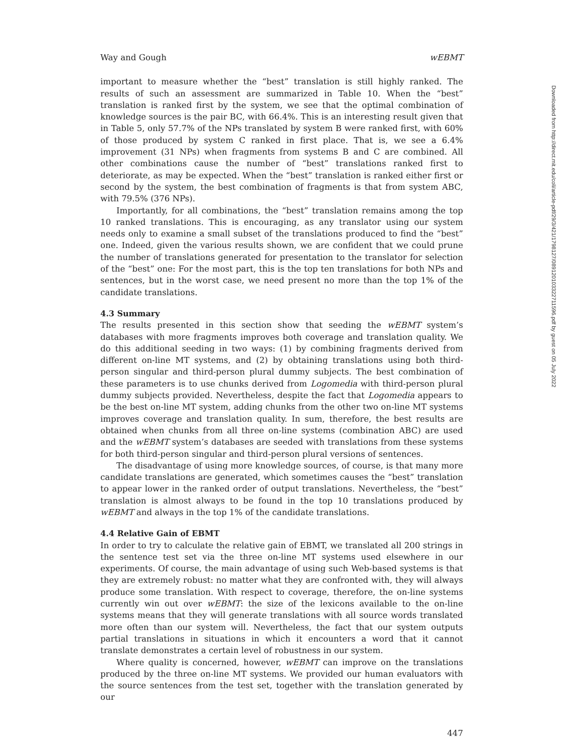Way and Gough wEBMT
important to measure whether the “best” translation is still highly ranked. The results of such an assessment are summarized in Table 10. When the “best” translation is ranked first by the system, we see that the optimal combination of knowledge sources is the pair BC, with 66.4%. This is an interesting result given that in Table 5, only 57.7% of the NPs translated by system B were ranked first, with 60% of those produced by system C ranked in first place. That is, we see a 6.4% improvement (31 NPs) when fragments from systems B and C are combined. All other combinations cause the number of “best” translations ranked first to deteriorate, as may be expected. When the “best” translation is ranked either first or second by the system, the best combination of fragments is that from system ABC, with 79.5% (376 NPs).
Importantly, for all combinations, the “best” translation remains among the top 10 ranked translations. This is encouraging, as any translator using our system needs only to examine a small subset of the translations produced to find the “best” one. Indeed, given the various results shown, we are confident that we could prune the number of translations generated for presentation to the translator for selection of the “best” one: For the most part, this is the top ten translations for both NPs and sentences, but in the worst case, we need present no more than the top 1% of the candidate translations.
4.3 Summary
The results presented in this section show that seeding the wEBMT system’s databases with more fragments improves both coverage and translation quality. We do this additional seeding in two ways: (1) by combining fragments derived from different on-line MT systems, and (2) by obtaining translations using both third-person singular and third-person plural dummy subjects. The best combination of these parameters is to use chunks derived from Logomedia with third-person plural dummy subjects provided. Nevertheless, despite the fact that Logomedia appears to be the best on-line MT system, adding chunks from the other two on-line MT systems improves coverage and translation quality. In sum, therefore, the best results are obtained when chunks from all three on-line systems (combination ABC) are used and the wEBMT system’s databases are seeded with translations from these systems for both third-person singular and third-person plural versions of sentences.
The disadvantage of using more knowledge sources, of course, is that many more candidate translations are generated, which sometimes causes the “best” translation to appear lower in the ranked order of output translations. Nevertheless, the “best” translation is almost always to be found in the top 10 translations produced by wEBMT and always in the top 1% of the candidate translations.
4.4 Relative Gain of EBMT
In order to try to calculate the relative gain of EBMT, we translated all 200 strings in the sentence test set via the three on-line MT systems used elsewhere in our experiments. Of course, the main advantage of using such Web-based systems is that they are extremely robust: no matter what they are confronted with, they will always produce some translation. With respect to coverage, therefore, the on-line systems currently win out over wEBMT: the size of the lexicons available to the on-line systems means that they will generate translations with all source words translated more often than our system will. Nevertheless, the fact that our system outputs partial translations in situations in which it encounters a word that it cannot translate demonstrates a certain level of robustness in our system.
Where quality is concerned, however, wEBMT can improve on the translations produced by the three on-line MT systems. We provided our human evaluators with the source sentences from the test set, together with the translation generated by our
447
Downloaded from http://direct.mit.edu/coli/article-pdf/29/3/421/1798127/089120103322711596.pdf by guest on 05 July 2022